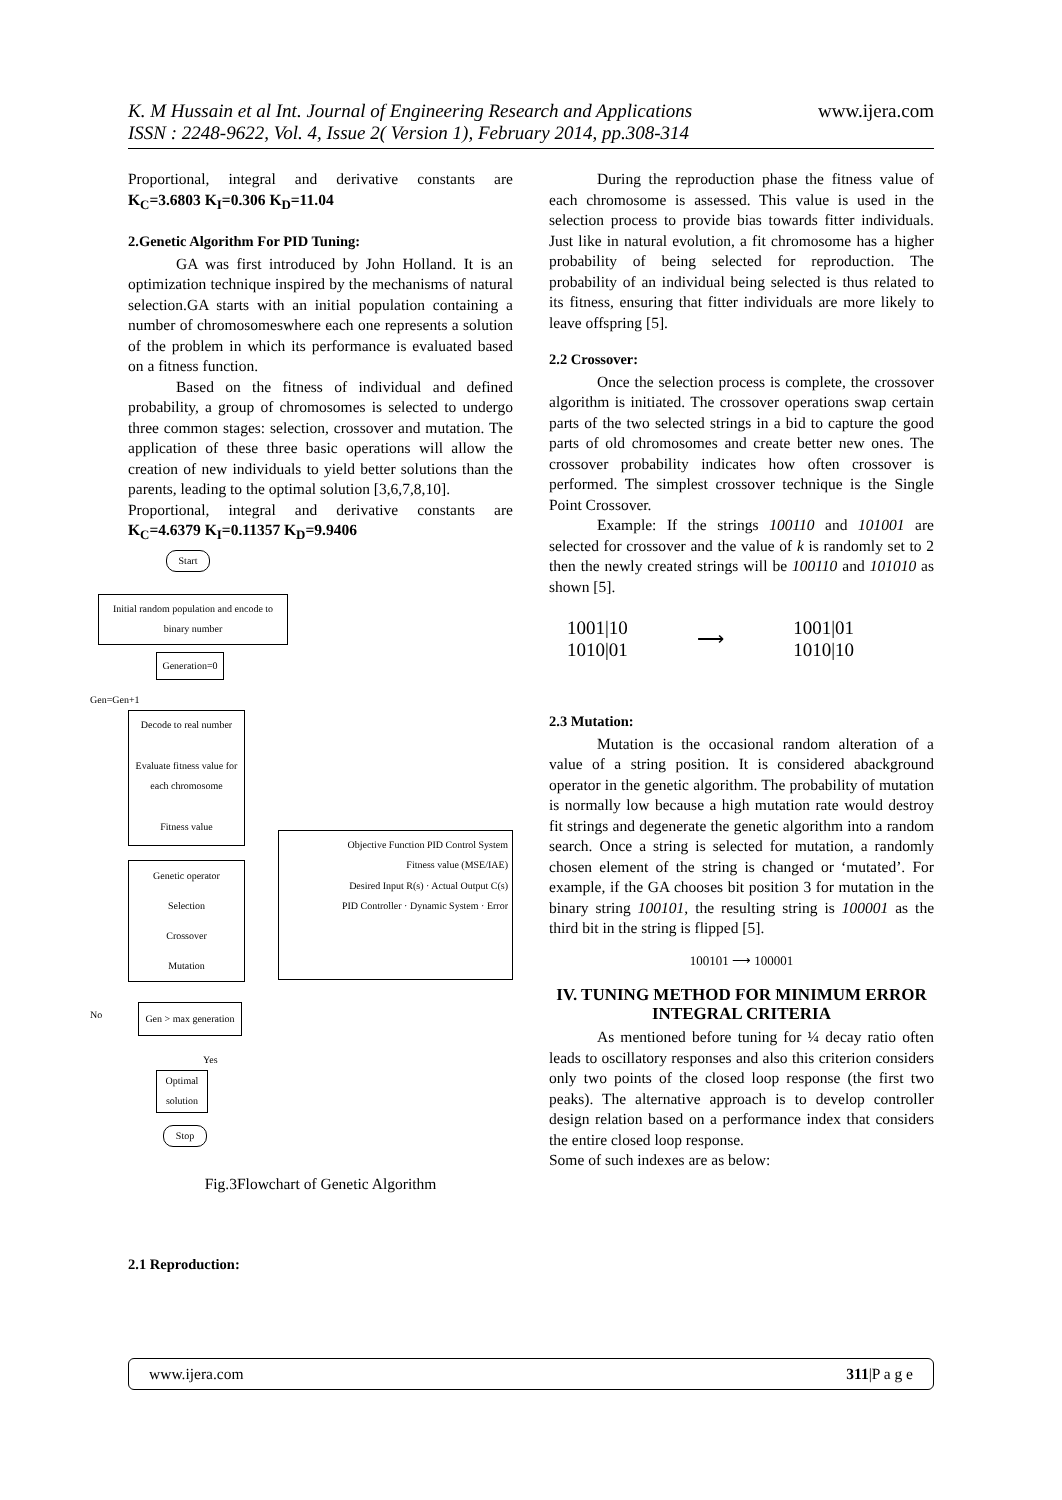K. M Hussain et al Int. Journal of Engineering Research and Applications
ISSN : 2248-9622, Vol. 4, Issue 2( Version 1), February 2014, pp.308-314
www.ijera.com
Proportional, integral and derivative constants are K<sub>C</sub>=3.6803 K<sub>I</sub>=0.306 K<sub>D</sub>=11.04
2.Genetic Algorithm For PID Tuning:
GA was first introduced by John Holland. It is an optimization technique inspired by the mechanisms of natural selection.GA starts with an initial population containing a number of chromosomeswhere each one represents a solution of the problem in which its performance is evaluated based on a fitness function.
Based on the fitness of individual and defined probability, a group of chromosomes is selected to undergo three common stages: selection, crossover and mutation. The application of these three basic operations will allow the creation of new individuals to yield better solutions than the parents, leading to the optimal solution [3,6,7,8,10].
Proportional, integral and derivative constants are K<sub>C</sub>=4.6379 K<sub>I</sub>=0.11357 K<sub>D</sub>=9.9406
Start
Initial random population and encode to binary number
Generation=0
Gen=Gen+1
Decode to real number
Evaluate fitness value for each chromosome
Fitness value
Genetic operator
Selection
Crossover
Mutation
Objective Function PID Control System
Fitness value (MSE/IAE)
Desired Input R(s) · Actual Output C(s)
PID Controller · Dynamic System · Error
Gen > max generation
No
Yes
Optimal solution
Stop
Fig.3Flowchart of Genetic Algorithm
2.1 Reproduction:
During the reproduction phase the fitness value of each chromosome is assessed. This value is used in the selection process to provide bias towards fitter individuals. Just like in natural evolution, a fit chromosome has a higher probability of being selected for reproduction. The probability of an individual being selected is thus related to its fitness, ensuring that fitter individuals are more likely to leave offspring [5].
2.2 Crossover:
Once the selection process is complete, the crossover algorithm is initiated. The crossover operations swap certain parts of the two selected strings in a bid to capture the good parts of old chromosomes and create better new ones. The crossover probability indicates how often crossover is performed. The simplest crossover technique is the Single Point Crossover.
Example: If the strings 100110 and 101001 are selected for crossover and the value of k is randomly set to 2 then the newly created strings will be 100110 and 101010 as shown [5].
1001|10
1010|01
⟶
1001|01
1010|10
2.3 Mutation:
Mutation is the occasional random alteration of a value of a string position. It is considered abackground operator in the genetic algorithm. The probability of mutation is normally low because a high mutation rate would destroy fit strings and degenerate the genetic algorithm into a random search. Once a string is selected for mutation, a randomly chosen element of the string is changed or ‘mutated’. For example, if the GA chooses bit position 3 for mutation in the binary string 100101, the resulting string is 100001 as the third bit in the string is flipped [5].
100101 ⟶ 100001
IV. TUNING METHOD FOR MINIMUM ERROR INTEGRAL CRITERIA
As mentioned before tuning for ¼ decay ratio often leads to oscillatory responses and also this criterion considers only two points of the closed loop response (the first two peaks). The alternative approach is to develop controller design relation based on a performance index that considers the entire closed loop response.
Some of such indexes are as below:
www.ijera.com 311|P a g e